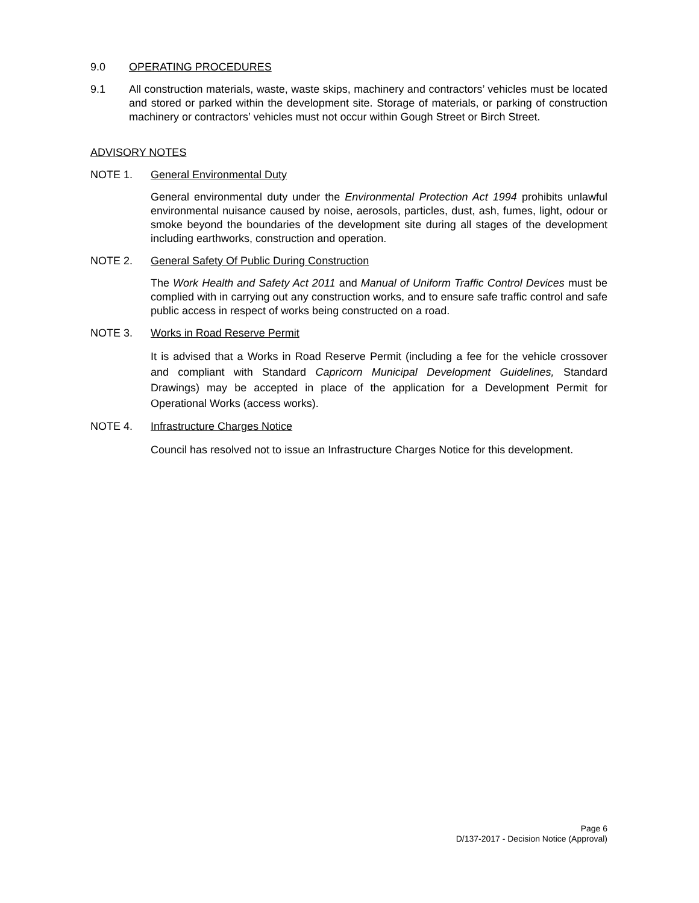9.0 OPERATING PROCEDURES
9.1 All construction materials, waste, waste skips, machinery and contractors’ vehicles must be located and stored or parked within the development site. Storage of materials, or parking of construction machinery or contractors’ vehicles must not occur within Gough Street or Birch Street.
ADVISORY NOTES
NOTE 1. General Environmental Duty
General environmental duty under the Environmental Protection Act 1994 prohibits unlawful environmental nuisance caused by noise, aerosols, particles, dust, ash, fumes, light, odour or smoke beyond the boundaries of the development site during all stages of the development including earthworks, construction and operation.
NOTE 2. General Safety Of Public During Construction
The Work Health and Safety Act 2011 and Manual of Uniform Traffic Control Devices must be complied with in carrying out any construction works, and to ensure safe traffic control and safe public access in respect of works being constructed on a road.
NOTE 3. Works in Road Reserve Permit
It is advised that a Works in Road Reserve Permit (including a fee for the vehicle crossover and compliant with Standard Capricorn Municipal Development Guidelines, Standard Drawings) may be accepted in place of the application for a Development Permit for Operational Works (access works).
NOTE 4. Infrastructure Charges Notice
Council has resolved not to issue an Infrastructure Charges Notice for this development.
Page 6
D/137-2017 - Decision Notice (Approval)